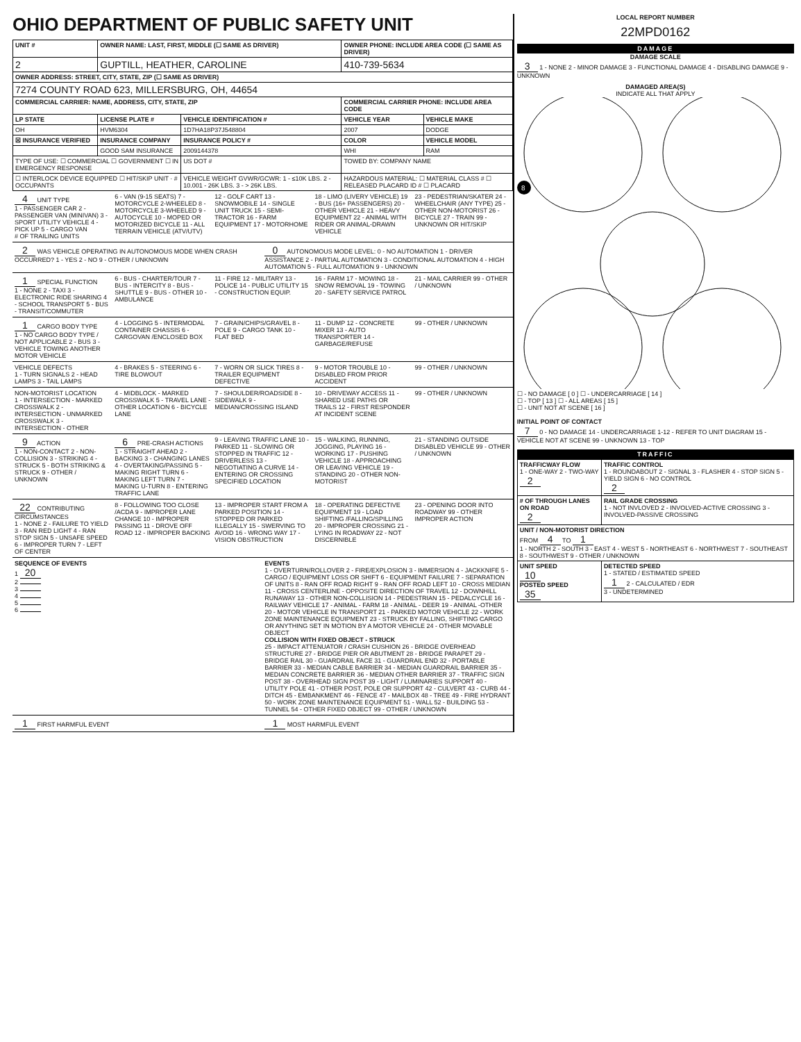OHIO DEPARTMENT OF PUBLIC SAFETY UNIT
| UNIT # | OWNER NAME: LAST, FIRST, MIDDLE (☐ SAME AS DRIVER) | | OWNER PHONE: INCLUDE AREA CODE (☐ SAME AS DRIVER) | |
| --- | --- | --- | --- | --- |
| 2 | GUPTILL, HEATHER, CAROLINE | | 410-739-5634 | |
| OWNER ADDRESS: STREET, CITY, STATE, ZIP (☐ SAME AS DRIVER) | | | | |
| 7274 COUNTY ROAD 623, MILLERSBURG, OH, 44654 | | | | |
| COMMERCIAL CARRIER: NAME, ADDRESS, CITY, STATE, ZIP | | | COMMERCIAL CARRIER PHONE: INCLUDE AREA CODE | |
| LP STATE | LICENSE PLATE # | VEHICLE IDENTIFICATION # | VEHICLE YEAR | VEHICLE MAKE |
| OH | HVM6304 | 1D7HA18P37J548804 | 2007 | DODGE |
| ☒ INSURANCE VERIFIED | INSURANCE COMPANY | INSURANCE POLICY # | COLOR | VEHICLE MODEL |
| | GOOD SAM INSURANCE | 2009144378 | WHI | RAM |
| TYPE OF USE: ☐ COMMERCIAL ☐ GOVERNMENT ☐ IN EMERGENCY RESPONSE | | US DOT # | TOWED BY: COMPANY NAME | |
| ☐ INTERLOCK DEVICE EQUIPPED ☐ HIT/SKIP UNIT · # OCCUPANTS | | VEHICLE WEIGHT GVWR/GCWR: 1 - ≤10K LBS. 2 - 10.001 - 26K LBS. 3 - > 26K LBS. | HAZARDOUS MATERIAL: ☐ MATERIAL CLASS # ☐ RELEASED PLACARD ID # ☐ PLACARD | |
4 UNIT TYPE
1 - PASSENGER CAR 2 - PASSENGER VAN (MINIVAN) 3 - SPORT UTILITY VEHICLE 4 - PICK UP 5 - CARGO VAN
# OF TRAILING UNITS
6 - VAN (9-15 SEATS) 7 - MOTORCYCLE 2-WHEELED 8 - MOTORCYCLE 3-WHEELED 9 - AUTOCYCLE 10 - MOPED OR MOTORIZED BICYCLE 11 - ALL TERRAIN VEHICLE (ATV/UTV)
12 - GOLF CART 13 - SNOWMOBILE 14 - SINGLE UNIT TRUCK 15 - SEMI-TRACTOR 16 - FARM EQUIPMENT 17 - MOTORHOME
18 - LIMO (LIVERY VEHICLE) 19 - BUS (16+ PASSENGERS) 20 - OTHER VEHICLE 21 - HEAVY EQUIPMENT 22 - ANIMAL WITH RIDER OR ANIMAL-DRAWN VEHICLE
23 - PEDESTRIAN/SKATER 24 - WHEELCHAIR (ANY TYPE) 25 - OTHER NON-MOTORIST 26 - BICYCLE 27 - TRAIN 99 - UNKNOWN OR HIT/SKIP
2 WAS VEHICLE OPERATING IN AUTONOMOUS MODE WHEN CRASH OCCURRED? 1 - YES 2 - NO 9 - OTHER / UNKNOWN
0 AUTONOMOUS MODE LEVEL: 0 - NO AUTOMATION 1 - DRIVER ASSISTANCE 2 - PARTIAL AUTOMATION 3 - CONDITIONAL AUTOMATION 4 - HIGH AUTOMATION 5 - FULL AUTOMATION 9 - UNKNOWN
1 SPECIAL FUNCTION
1 - NONE 2 - TAXI 3 - ELECTRONIC RIDE SHARING 4 - SCHOOL TRANSPORT 5 - BUS - TRANSIT/COMMUTER
6 - BUS - CHARTER/TOUR 7 - BUS - INTERCITY 8 - BUS - SHUTTLE 9 - BUS - OTHER 10 - AMBULANCE
11 - FIRE 12 - MILITARY 13 - POLICE 14 - PUBLIC UTILITY 15 - CONSTRUCTION EQUIP.
16 - FARM 17 - MOWING 18 - SNOW REMOVAL 19 - TOWING 20 - SAFETY SERVICE PATROL
21 - MAIL CARRIER 99 - OTHER / UNKNOWN
1 CARGO BODY TYPE
1 - NO CARGO BODY TYPE / NOT APPLICABLE 2 - BUS 3 - VEHICLE TOWING ANOTHER MOTOR VEHICLE
4 - LOGGING 5 - INTERMODAL CONTAINER CHASSIS 6 - CARGOVAN /ENCLOSED BOX
7 - GRAIN/CHIPS/GRAVEL 8 - POLE 9 - CARGO TANK 10 - FLAT BED
11 - DUMP 12 - CONCRETE MIXER 13 - AUTO TRANSPORTER 14 - GARBAGE/REFUSE
99 - OTHER / UNKNOWN
VEHICLE DEFECTS
1 - TURN SIGNALS 2 - HEAD LAMPS 3 - TAIL LAMPS
4 - BRAKES 5 - STEERING 6 - TIRE BLOWOUT
7 - WORN OR SLICK TIRES 8 - TRAILER EQUIPMENT DEFECTIVE
9 - MOTOR TROUBLE 10 - DISABLED FROM PRIOR ACCIDENT
99 - OTHER / UNKNOWN
NON-MOTORIST LOCATION
1 - INTERSECTION - MARKED CROSSWALK 2 - INTERSECTION - UNMARKED CROSSWALK 3 - INTERSECTION - OTHER
4 - MIDBLOCK - MARKED CROSSWALK 5 - TRAVEL LANE - OTHER LOCATION 6 - BICYCLE LANE
7 - SHOULDER/ROADSIDE 8 - SIDEWALK 9 - MEDIAN/CROSSING ISLAND
10 - DRIVEWAY ACCESS 11 - SHARED USE PATHS OR TRAILS 12 - FIRST RESPONDER AT INCIDENT SCENE
99 - OTHER / UNKNOWN
9 ACTION
1 - NON-CONTACT 2 - NON-COLLISION 3 - STRIKING 4 - STRUCK 5 - BOTH STRIKING & STRUCK 9 - OTHER / UNKNOWN
6 PRE-CRASH ACTIONS
1 - STRAIGHT AHEAD 2 - BACKING 3 - CHANGING LANES 4 - OVERTAKING/PASSING 5 - MAKING RIGHT TURN 6 - MAKING LEFT TURN 7 - MAKING U-TURN 8 - ENTERING TRAFFIC LANE
9 - LEAVING TRAFFIC LANE 10 - PARKED 11 - SLOWING OR STOPPED IN TRAFFIC 12 - DRIVERLESS 13 - NEGOTIATING A CURVE 14 - ENTERING OR CROSSING SPECIFIED LOCATION
15 - WALKING, RUNNING, JOGGING, PLAYING 16 - WORKING 17 - PUSHING VEHICLE 18 - APPROACHING OR LEAVING VEHICLE 19 - STANDING 20 - OTHER NON-MOTORIST
21 - STANDING OUTSIDE DISABLED VEHICLE 99 - OTHER / UNKNOWN
22 CONTRIBUTING CIRCUMSTANCES
1 - NONE 2 - FAILURE TO YIELD 3 - RAN RED LIGHT 4 - RAN STOP SIGN 5 - UNSAFE SPEED 6 - IMPROPER TURN 7 - LEFT OF CENTER
8 - FOLLOWING TOO CLOSE /ACDA 9 - IMPROPER LANE CHANGE 10 - IMPROPER PASSING 11 - DROVE OFF ROAD 12 - IMPROPER BACKING
13 - IMPROPER START FROM A PARKED POSITION 14 - STOPPED OR PARKED ILLEGALLY 15 - SWERVING TO AVOID 16 - WRONG WAY 17 - VISION OBSTRUCTION
18 - OPERATING DEFECTIVE EQUIPMENT 19 - LOAD SHIFTING /FALLING/SPILLING 20 - IMPROPER CROSSING 21 - LYING IN ROADWAY 22 - NOT DISCERNIBLE
23 - OPENING DOOR INTO ROADWAY 99 - OTHER IMPROPER ACTION
SEQUENCE OF EVENTS
1 20
2
3
4
5
6
EVENTS
1 - OVERTURN/ROLLOVER 2 - FIRE/EXPLOSION 3 - IMMERSION 4 - JACKKNIFE 5 - CARGO / EQUIPMENT LOSS OR SHIFT 6 - EQUIPMENT FAILURE 7 - SEPARATION OF UNITS 8 - RAN OFF ROAD RIGHT 9 - RAN OFF ROAD LEFT 10 - CROSS MEDIAN 11 - CROSS CENTERLINE - OPPOSITE DIRECTION OF TRAVEL 12 - DOWNHILL RUNAWAY 13 - OTHER NON-COLLISION 14 - PEDESTRIAN 15 - PEDALCYCLE 16 - RAILWAY VEHICLE 17 - ANIMAL - FARM 18 - ANIMAL - DEER 19 - ANIMAL -OTHER 20 - MOTOR VEHICLE IN TRANSPORT 21 - PARKED MOTOR VEHICLE 22 - WORK ZONE MAINTENANCE EQUIPMENT 23 - STRUCK BY FALLING, SHIFTING CARGO OR ANYTHING SET IN MOTION BY A MOTOR VEHICLE 24 - OTHER MOVABLE OBJECT
COLLISION WITH FIXED OBJECT - STRUCK
25 - IMPACT ATTENUATOR / CRASH CUSHION 26 - BRIDGE OVERHEAD STRUCTURE 27 - BRIDGE PIER OR ABUTMENT 28 - BRIDGE PARAPET 29 - BRIDGE RAIL 30 - GUARDRAIL FACE 31 - GUARDRAIL END 32 - PORTABLE BARRIER 33 - MEDIAN CABLE BARRIER 34 - MEDIAN GUARDRAIL BARRIER 35 - MEDIAN CONCRETE BARRIER 36 - MEDIAN OTHER BARRIER 37 - TRAFFIC SIGN POST 38 - OVERHEAD SIGN POST 39 - LIGHT / LUMINARIES SUPPORT 40 - UTILITY POLE 41 - OTHER POST, POLE OR SUPPORT 42 - CULVERT 43 - CURB 44 - DITCH 45 - EMBANKMENT 46 - FENCE 47 - MAILBOX 48 - TREE 49 - FIRE HYDRANT 50 - WORK ZONE MAINTENANCE EQUIPMENT 51 - WALL 52 - BUILDING 53 - TUNNEL 54 - OTHER FIXED OBJECT 99 - OTHER / UNKNOWN
1 FIRST HARMFUL EVENT
1 MOST HARMFUL EVENT
LOCAL REPORT NUMBER
22MPD0162
DAMAGE
DAMAGE SCALE
3 1 - NONE 2 - MINOR DAMAGE 3 - FUNCTIONAL DAMAGE 4 - DISABLING DAMAGE 9 - UNKNOWN
DAMAGED AREA(S)
INDICATE ALL THAT APPLY
8
☐ - NO DAMAGE [ 0 ] ☐ - UNDERCARRIAGE [ 14 ]
☐ - TOP [ 13 ] ☐ - ALL AREAS [ 15 ]
☐ - UNIT NOT AT SCENE [ 16 ]
INITIAL POINT OF CONTACT
7 0 - NO DAMAGE 14 - UNDERCARRIAGE 1-12 - REFER TO UNIT DIAGRAM 15 - VEHICLE NOT AT SCENE 99 - UNKNOWN 13 - TOP
TRAFFIC
| TRAFFICWAY FLOW 1 - ONE-WAY 2 - TWO-WAY 2 | TRAFFIC CONTROL 1 - ROUNDABOUT 2 - SIGNAL 3 - FLASHER 4 - STOP SIGN 5 - YIELD SIGN 6 - NO CONTROL 2 |
| # OF THROUGH LANES ON ROAD 2 | RAIL GRADE CROSSING 1 - NOT INVLOVED 2 - INVOLVED-ACTIVE CROSSING 3 - INVOLVED-PASSIVE CROSSING |
| UNIT / NON-MOTORIST DIRECTION FROM 4 TO 1 1 - NORTH 2 - SOUTH 3 - EAST 4 - WEST 5 - NORTHEAST 6 - NORTHWEST 7 - SOUTHEAST 8 - SOUTHWEST 9 - OTHER / UNKNOWN | |
| UNIT SPEED 10 POSTED SPEED 35 | DETECTED SPEED 1 - STATED / ESTIMATED SPEED 1 2 - CALCULATED / EDR 3 - UNDETERMINED |